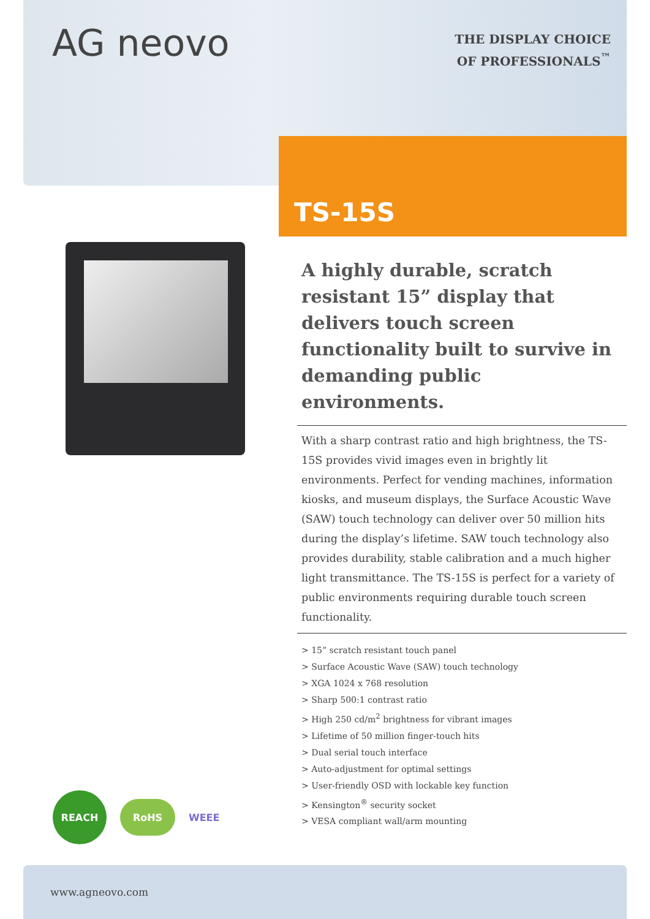AG neovo
THE DISPLAY CHOICE
OF PROFESSIONALS<sup>™</sup>
TS-15S
A highly durable, scratch resistant 15” display that delivers touch screen functionality built to survive in demanding public environments.
With a sharp contrast ratio and high brightness, the TS-15S provides vivid images even in brightly lit environments. Perfect for vending machines, information kiosks, and museum displays, the Surface Acoustic Wave (SAW) touch technology can deliver over 50 million hits during the display’s lifetime. SAW touch technology also provides durability, stable calibration and a much higher light transmittance. The TS-15S is perfect for a variety of public environments requiring durable touch screen functionality.
> 15” scratch resistant touch panel
> Surface Acoustic Wave (SAW) touch technology
> XGA 1024 x 768 resolution
> Sharp 500:1 contrast ratio
> High 250 cd/m<sup>2</sup> brightness for vibrant images
> Lifetime of 50 million finger-touch hits
> Dual serial touch interface
> Auto-adjustment for optimal settings
> User-friendly OSD with lockable key function
> Kensington<sup>®</sup> security socket
> VESA compliant wall/arm mounting
REACH
RoHS
WEEE
www.agneovo.com